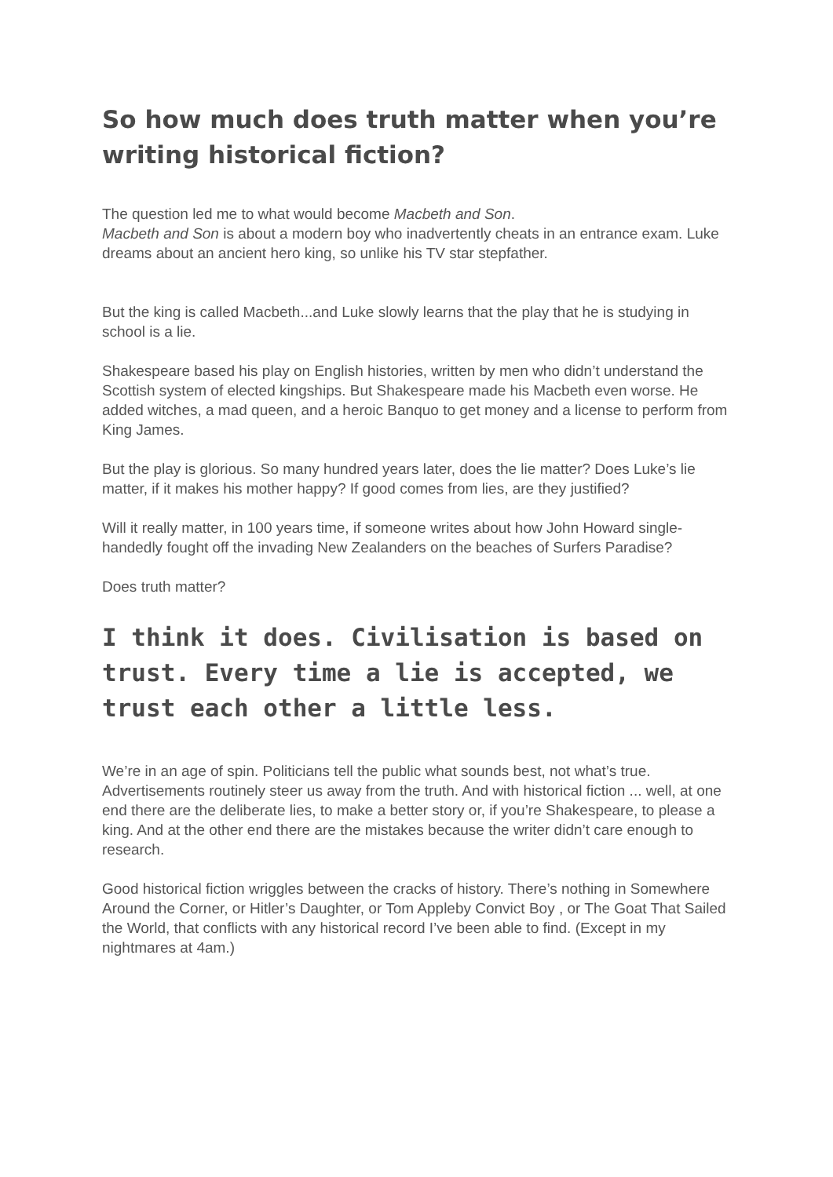So how much does truth matter when you’re writing historical fiction?
The question led me to what would become Macbeth and Son.
Macbeth and Son is about a modern boy who inadvertently cheats in an entrance exam. Luke dreams about an ancient hero king, so unlike his TV star stepfather.
But the king is called Macbeth...and Luke slowly learns that the play that he is studying in school is a lie.
Shakespeare based his play on English histories, written by men who didn’t understand the Scottish system of elected kingships. But Shakespeare made his Macbeth even worse. He added witches, a mad queen, and a heroic Banquo to get money and a license to perform from King James.
But the play is glorious. So many hundred years later, does the lie matter? Does Luke’s lie matter, if it makes his mother happy? If good comes from lies, are they justified?
Will it really matter, in 100 years time, if someone writes about how John Howard single-handedly fought off the invading New Zealanders on the beaches of Surfers Paradise?
Does truth matter?
I think it does. Civilisation is based on trust. Every time a lie is accepted, we trust each other a little less.
We’re in an age of spin. Politicians tell the public what sounds best, not what’s true. Advertisements routinely steer us away from the truth. And with historical fiction ... well, at one end there are the deliberate lies, to make a better story or, if you’re Shakespeare, to please a king. And at the other end there are the mistakes because the writer didn’t care enough to research.
Good historical fiction wriggles between the cracks of history. There’s nothing in Somewhere Around the Corner, or Hitler’s Daughter, or Tom Appleby Convict Boy , or The Goat That Sailed the World, that conflicts with any historical record I’ve been able to find. (Except in my nightmares at 4am.)